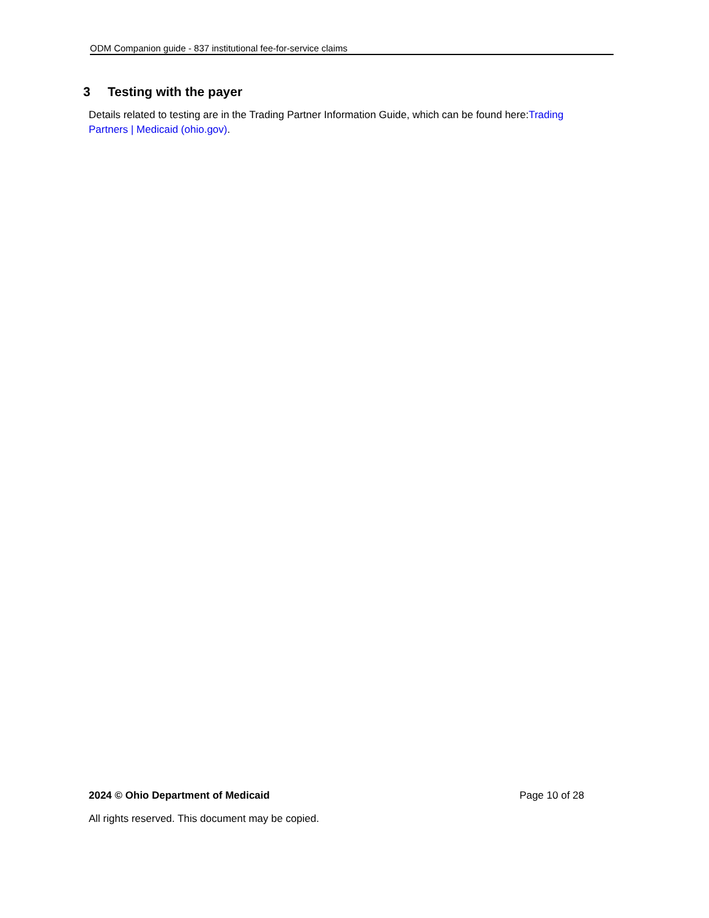ODM Companion guide - 837 institutional fee-for-service claims
3 Testing with the payer
Details related to testing are in the Trading Partner Information Guide, which can be found here:Trading Partners | Medicaid (ohio.gov).
2024 © Ohio Department of Medicaid Page 10 of 28
All rights reserved. This document may be copied.